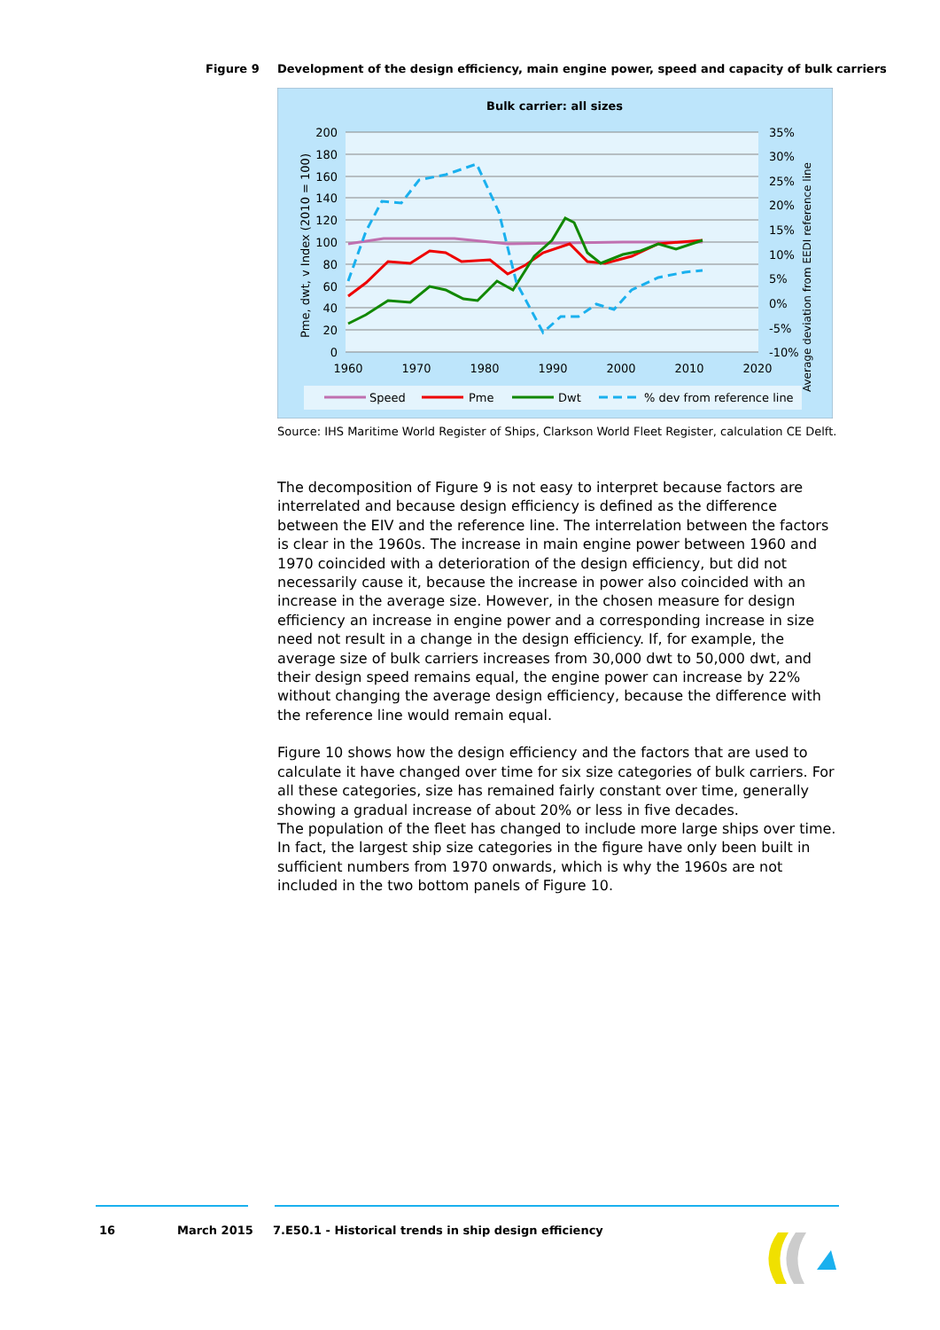Figure 9 Development of the design efficiency, main engine power, speed and capacity of bulk carriers
Bulk carrier: all sizes
200
180
160
140
120
100
80
60
40
20
0
35%
30%
25%
20%
15%
10%
5%
0%
-5%
-10%
1960
1970
1980
1990
2000
2010
2020
Pme, dwt, v Index (2010 = 100)
Average deviation from EEDI reference line
Speed
Pme
Dwt
% dev from reference line
Source: IHS Maritime World Register of Ships, Clarkson World Fleet Register, calculation CE Delft.
The decomposition of Figure 9 is not easy to interpret because factors are interrelated and because design efficiency is defined as the difference between the EIV and the reference line. The interrelation between the factors is clear in the 1960s. The increase in main engine power between 1960 and 1970 coincided with a deterioration of the design efficiency, but did not necessarily cause it, because the increase in power also coincided with an increase in the average size. However, in the chosen measure for design efficiency an increase in engine power and a corresponding increase in size need not result in a change in the design efficiency. If, for example, the average size of bulk carriers increases from 30,000 dwt to 50,000 dwt, and their design speed remains equal, the engine power can increase by 22% without changing the average design efficiency, because the difference with the reference line would remain equal.
Figure 10 shows how the design efficiency and the factors that are used to calculate it have changed over time for six size categories of bulk carriers. For all these categories, size has remained fairly constant over time, generally showing a gradual increase of about 20% or less in five decades.
The population of the fleet has changed to include more large ships over time. In fact, the largest ship size categories in the figure have only been built in sufficient numbers from 1970 onwards, which is why the 1960s are not included in the two bottom panels of Figure 10.
16 March 2015 7.E50.1 - Historical trends in ship design efficiency